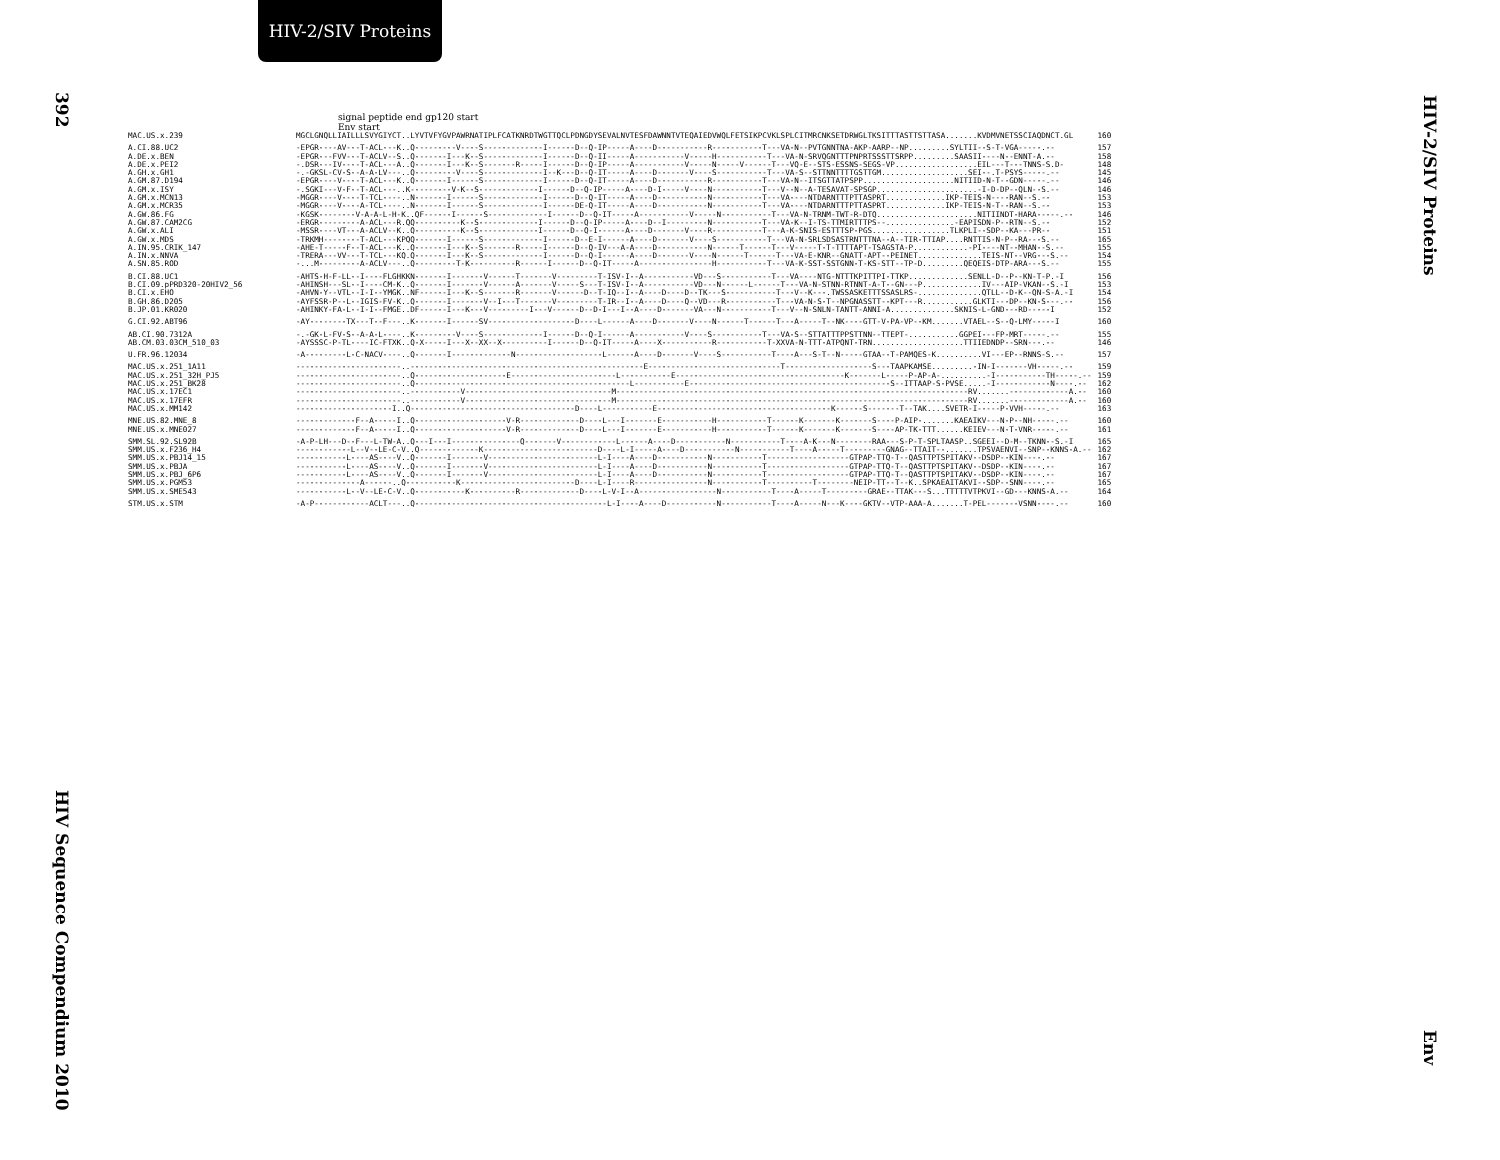HIV-2/SIV Proteins
392
HIV Sequence Compendium 2010
HIV-2/SIV Proteins
Env
signal peptide end gp120 start
Env start
| MAC.US.x.239 | MGCLGNQLLIAILLLSVYGIYCT..LYVTVFYGVPAWRNATIPLFCATKNRDTWGTTQCLPDNGDYSEVALNVTESFDAWNNTVTEQAIEDVWQLFETSIKPCVKLSPLCITMRCNKSETDRWGLTKSITTTASTTSTTASA.......KVDMVNETSSCIAQDNCT.GL | 160 |
| A.CI.88.UC2 | -EPGR----AV---T-ACL---K..Q---------V----S-------------I------D--Q-IP-----A----D-----------R-----------T---VA-N--PVTGNNTNA-AKP-AARP--NP.........SYLTII--S-T-VGA-----.-- | 157 |
| A.DE.x.BEN | -EPGR---FVV---T-ACLV--S..Q-------I---K--S-------------I------D--Q-II-----A-----------V-----H-----------T---VA-N-SRVQGNTTTPNPRTSSSTTSRPP.........SAASII----N--ENNT-A.-- | 158 |
| A.DE.x.PEI2 | -.DSR---IV----T-ACL---A..Q-------I---K--S-------R-----I------D--Q-IP-----A-----------V-----N-----V------T---VQ-E--STS-ESSNS-SEGS-VP..................EIL---T---TNNS-S.D- | 148 |
| A.GH.x.GH1 | -.-GKSL-CV-S--A-A-LV---..Q---------V----S-------------I--K---D--Q-IT-----A----D-------V----S-----------T---VA-S--STTNNTTTTGSTTGM...................SEI--.T-PSYS-----.-- | 145 |
| A.GM.87.D194 | -EPGR----V----T-ACL---K..Q-------I------S-------------I------D--Q-IT-----A----D-----------R-----------T---VA-N--ITSGTTATPSPP....................NITIID-N-T--GDN-----.-- | 146 |
| A.GM.x.ISY | -.SGKI---V-F--T-ACL---..K---------V-K--S-------------I------D--Q-IP-----A----D-I-----V----N-----------T---V--N--A-TESAVAT-SPSGP......................-I-D-DP--QLN--S.-- | 146 |
| A.GM.x.MCN13 | -MGGR----V----T-TCL----..N-------I------S-------------I------D--Q-IT-----A----D-----------N-----------T---VA----NTDARNTTTPTTASPRT.............IKP-TEIS-N----RAN--S.-- | 153 |
| A.GM.x.MCR35 | -MGGR----V----A-TCL----..N-------I------S-------------I------DE-Q-IT-----A----D-----------N-----------T---VA----NTDARNTTTPTTASPRT.............IKP-TEIS-N-T--RAN--S.-- | 153 |
| A.GW.86.FG | -KGSK--------V-A-A-L-H-K..QF------I------S-------------I------D--Q-IT-----A-----------V-----N-----------T---VA-N-TRNM-TWT-R-DTQ......................NITIINDT-HARA-----.-- | 146 |
| A.GW.87.CAM2CG | -ERGR---------A-ACL---R.QQ----------K--S-------------I------D--Q-IP-----A----D--I---------N-----------T---VA-K--I-TS-TTMIRTTTPS--...............-EAPISDN-P--RTN--S.-- | 152 |
| A.GW.x.ALI | -MSSR----VT---A-ACLV--K..Q----------K--S-------------I------D--Q-I------A----D-------V----R-----------T---A-K-SNIS-ESTTTSP-PGS.................TLKPLI--SDP--KA---PR-- | 151 |
| A.GW.x.MDS | -TRKMH--------T-ACL---KPQQ-------I------S-------------I------D--E-I------A----D-------V----S-----------T---VA-N-SRLSDSASTRNTTTNA--A--TIR-TTIAP....RNTTIS-N-P--RA---S.-- | 165 |
| A.IN.95.CRIK_147 | -AHE-T-----F--T-ACL---K..Q-------I---K--S-------R-----I------D--Q-IV---A-A----D-----------N------T------T---V-----T-T-TTTTAPT-TSAGSTA-P............-PI----NT--MHAN--S.-- | 155 |
| A.IN.x.NNVA | -TRERA---VV---T-TCL---KQ.Q-------I---K--S-------------I------D--Q-I------A----D-------V----N------T------T---VA-E-KNR--GNATT-APT--PEINET..............TEIS-NT--VRG---S.-- | 154 |
| A.SN.85.ROD | -...M---------A-ACLV---..Q---------T-K----------R------I------D--Q-IT-----A----------------H-----------T---VA-K-SST-SSTGNN-T-KS-STT--TP-D.........QEQEIS-DTP-ARA---S.-- | 155 |
| B.CI.88.UC1 | -AHTS-H-F-LL--I----FLGHKKN-------I-------V------T-------V---------T-ISV-I--A-----------VD---S-----------T---VA----NTG-NTTTKPITTPI-TTKP.............SENLL-D--P--KN-T-P.-I | 156 |
| B.CI.09.pPRD320-20HIV2_56 | -AHINSH---SL--I----CM-K..Q-------I-------V------A-------V-----S---T-ISV-I--A-----------VD---N------L------T---VA-N-STNN-RTNNT-A-T--GN---P.............IV---AIP-VKAN--S.-I | 153 |
| B.CI.x.EHO | -AHVN-Y--VTL--I-I--YMGK..NF------I---K--S-------R-------V------D--T-IQ--I--A----D----D--TK---S-----------T---V--K---.TWSSASKETTTSSASLRS-..............QTLL--D-K--QN-S-A.-I | 154 |
| B.GH.86.D205 | -AYFSSR-P--L--IGIS-FV-K..Q-------I-------V--I---T-------V---------T-IR--I--A----D----Q--VD---R-----------T---VA-N-S-T--NPGNASSTT--KPT---R...........GLKTI---DP--KN-S---.-- | 156 |
| B.JP.01.KR020 | -AHINKY-FA-L--I-I--FMGE..DF------I---K---V---------I---V------D--D-I---I--A----D-------VA---N-----------T---V--N-SNLN-TANTT-ANNI-A..............SKNIS-L-GND---RD-----I | 152 |
| G.CI.92.ABT96 | -AY--------TX---T--F---..K-------I------SV-------------------D----L------A----D-------V----N------T------T---A-----T--NK----GTT-V-PA-VP--KM.......VTAEL--S--Q-LMY-----I | 160 |
| AB.CI.90.7312A | -.-GK-L-FV-S--A-A-L----..K---------V----S-------------I------D--Q-I------A-----------V----S-----------T---VA-S--STTATTTPPSTTNN--TTEPT-...........GGPEI---FP-MRT-----.-- | 155 |
| AB.CM.03.03CM_510_03 | -AYSSSC-P-TL----IC-FTXK..Q-X-----I---X--XX--X----------I------D--Q-IT-----A----X-----------R-----------T-XXVA-N-TTT-ATPQNT-TRN....................TTIIEDNDP--SRN---.-- | 146 |
| U.FR.96.12034 | -A---------L-C-NACV----..Q-------I-------------N-------------------L------A----D-------V----S-----------T----A---S-T--N-----GTAA--T-PAMQES-K..........VI---EP--RNNS-S.-- | 157 |
| MAC.US.x.251_1A11 | -----------------------..---------------------------------------------------E-----------------------------T-------------------S---TAAPKAMSE.........-IN-I-------VH-----.-- | 159 |
| MAC.US.x.251_32H_PJ5 | -----------------------..Q--------------------E-----------------------L-----------E-------------------------------------K-------L-----P-AP-A-..........-I-----------TH-----.-- | 159 |
| MAC.US.x.251_BK28 | -----------------------..Q-----------------------------------------------L-----------E--------------------------------------------S--ITTAAP-S-PVSE.....-I------------N----.-- | 162 |
| MAC.US.x.17EC1 | -----------------------..-----------V--------------------------------M-----------------------------------------------------------------------------RV.......-------------A.-- | 160 |
| MAC.US.x.17EFR | -----------------------..-----------V--------------------------------M-----------------------------------------------------------------------------RV.......-------------A.-- | 160 |
| MAC.US.x.MM142 | ---------------------I..Q------------------------------------D----L-----------E--------------------------------------K------S-------T--TAK....SVETR-I-----P-VVH-----.-- | 163 |
| MNE.US.82.MNE_8 | -------------F--A-----I..Q--------------------V-R-------------D----L---I-------E-----------H-----------T------K-------K-------S----P-AIP-.......KAEAIKV---N-P--NH-----.-- | 160 |
| MNE.US.x.MNE027 | -------------F--A-----I..Q--------------------V-R-------------D----L---I-------E-----------H-----------T------K-------K-------S----AP-TK-TTT......KEIEV---N-T-VNR-----.-- | 161 |
| SMM.SL.92.SL92B | -A-P-LH---D--F---L-TW-A..Q---I---I---------------Q-------V------------L------A----D-----------N-----------T----A-K---N--------RAA---S-P-T-SPLTAASP..SGEEI--D-M--TKNN--S.-I | 165 |
| SMM.US.x.F236_H4 | ------------L--V--LE-C-V..Q-------------K-------------------------D----L-I-----A----D-----------N-----------T----A-----T---------GNAG--TTAIT--.......TPSVAENVI--SNP--KNNS-A.-- | 162 |
| SMM.US.x.PBJ14_15 | -----------L----AS----V..Q-------I-------V------------------------L-I----A----D-----------N-----------T------------------GTPAP-TTQ-T--QASTTPTSPITAKV--DSDP--KIN----.-- | 167 |
| SMM.US.x.PBJA | -----------L----AS----V..Q-------I-------V------------------------L-I----A----D-----------N-----------T------------------GTPAP-TTQ-T--QASTTPTSPITAKV--DSDP--KIN----.-- | 167 |
| SMM.US.x.PBJ_6P6 | -----------L----AS----V..Q-------I-------V------------------------L-I----A----D-----------N-----------T------------------GTPAP-TTQ-T--QASTTPTSPITAKV--DSDP--KIN----.-- | 167 |
| SMM.US.x.PGM53 | --------------A------..Q-----------K-------------------------D----L-I----R----------------N-----------T----------T--------NEIP-TT--T--K..SPKAEAITAKVI--SDP--SNN----.-- | 165 |
| SMM.US.x.SME543 | -----------L--V--LE-C-V..Q-----------K----------R-------------D----L-V-I--A-----------------N-----------T----A-----T---------GRAE--TTAK---S...TTTTTVTPKVI--GD---KNNS-A.-- | 164 |
| STM.US.x.STM | -A-P------------ACLT---..Q------------------------------------------L-I----A----D-----------N-----------T----A-----N---K----GKTV--VTP-AAA-A.......T-PEL-------VSNN----.-- | 160 |